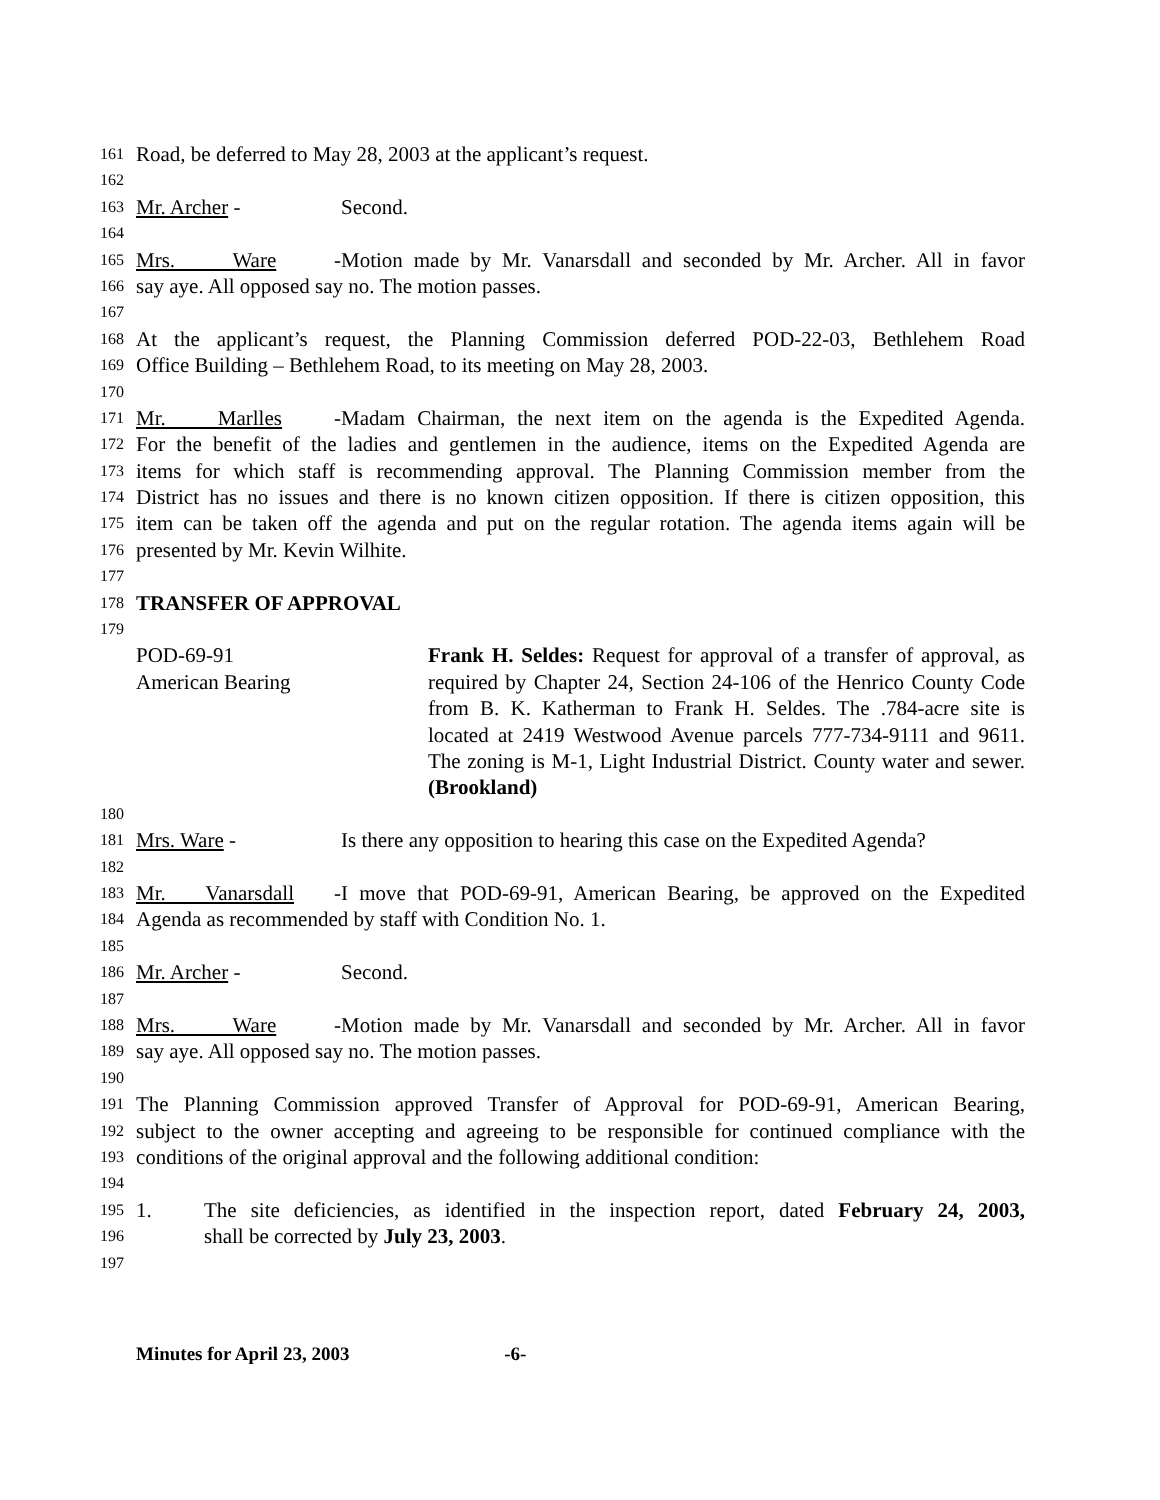161 Road, be deferred to May 28, 2003 at the applicant’s request.
162
163 Mr. Archer - Second.
164
165 Mrs. Ware - Motion made by Mr. Vanarsdall and seconded by Mr. Archer. All in favor
166 say aye. All opposed say no. The motion passes.
167
168 At the applicant’s request, the Planning Commission deferred POD-22-03, Bethlehem Road
169 Office Building – Bethlehem Road, to its meeting on May 28, 2003.
170
171 Mr. Marlles - Madam Chairman, the next item on the agenda is the Expedited Agenda.
172 For the benefit of the ladies and gentlemen in the audience, items on the Expedited Agenda are
173 items for which staff is recommending approval. The Planning Commission member from the
174 District has no issues and there is no known citizen opposition. If there is citizen opposition, this
175 item can be taken off the agenda and put on the regular rotation. The agenda items again will be
176 presented by Mr. Kevin Wilhite.
177
178 TRANSFER OF APPROVAL
179
POD-69-91
American Bearing
Frank H. Seldes: Request for approval of a transfer of approval, as required by Chapter 24, Section 24-106 of the Henrico County Code from B. K. Katherman to Frank H. Seldes. The .784-acre site is located at 2419 Westwood Avenue parcels 777-734-9111 and 9611. The zoning is M-1, Light Industrial District. County water and sewer. (Brookland)
180
181 Mrs. Ware - Is there any opposition to hearing this case on the Expedited Agenda?
182
183 Mr. Vanarsdall - I move that POD-69-91, American Bearing, be approved on the Expedited
184 Agenda as recommended by staff with Condition No. 1.
185
186 Mr. Archer - Second.
187
188 Mrs. Ware - Motion made by Mr. Vanarsdall and seconded by Mr. Archer. All in favor
189 say aye. All opposed say no. The motion passes.
190
191 The Planning Commission approved Transfer of Approval for POD-69-91, American Bearing,
192 subject to the owner accepting and agreeing to be responsible for continued compliance with the
193 conditions of the original approval and the following additional condition:
194
195 1. The site deficiencies, as identified in the inspection report, dated February 24, 2003,
196 shall be corrected by July 23, 2003.
197
Minutes for April 23, 2003 -6-